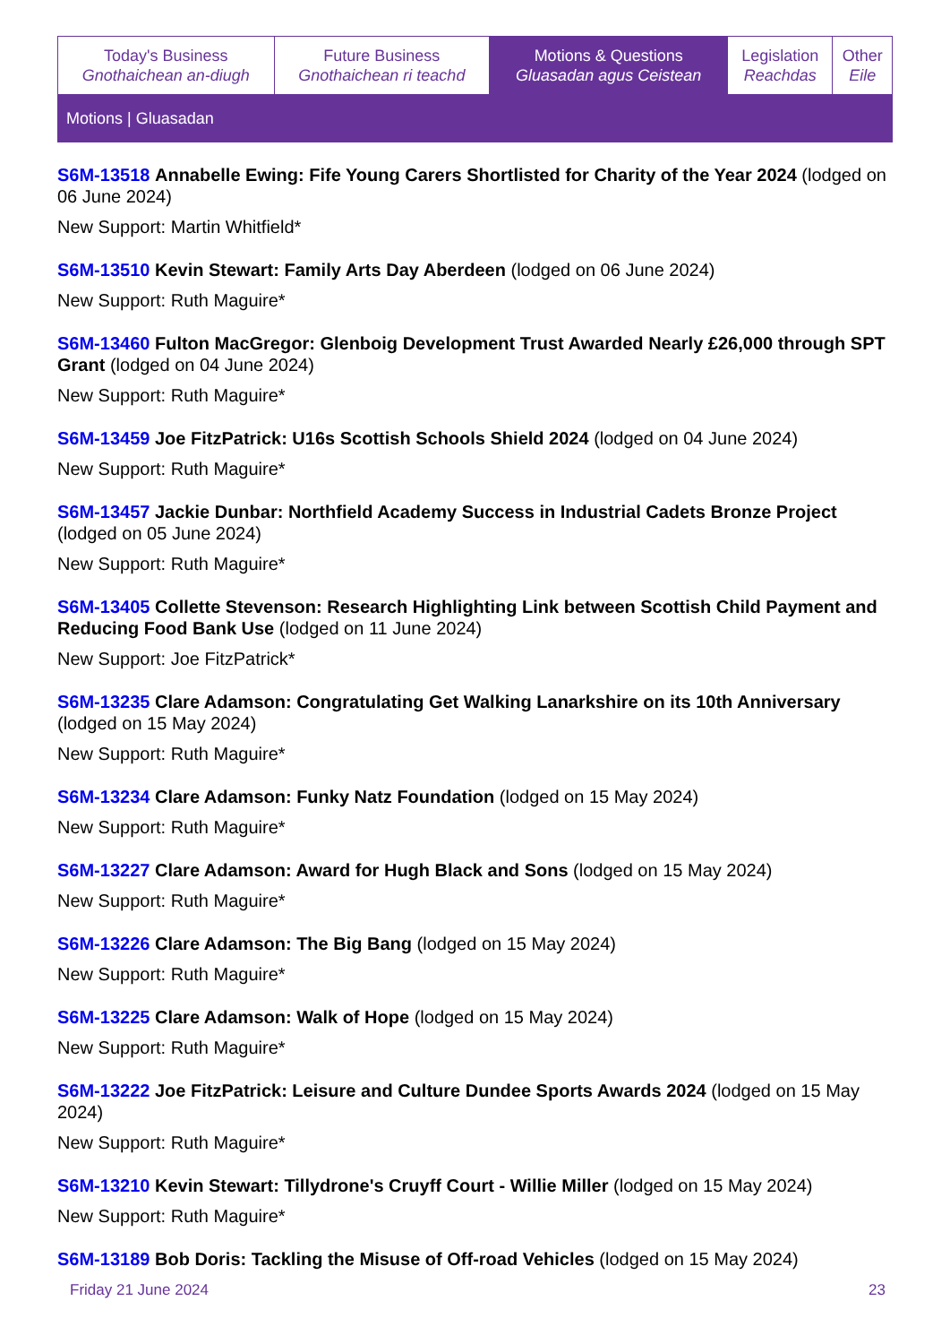| Today's Business Gnothaichean an-diugh | Future Business Gnothaichean ri teachd | Motions & Questions Gluasadan agus Ceistean | Legislation Reachdas | Other Eile |
Motions | Gluasadan
S6M-13518 Annabelle Ewing: Fife Young Carers Shortlisted for Charity of the Year 2024 (lodged on 06 June 2024)
New Support: Martin Whitfield*
S6M-13510 Kevin Stewart: Family Arts Day Aberdeen (lodged on 06 June 2024)
New Support: Ruth Maguire*
S6M-13460 Fulton MacGregor: Glenboig Development Trust Awarded Nearly £26,000 through SPT Grant (lodged on 04 June 2024)
New Support: Ruth Maguire*
S6M-13459 Joe FitzPatrick: U16s Scottish Schools Shield 2024 (lodged on 04 June 2024)
New Support: Ruth Maguire*
S6M-13457 Jackie Dunbar: Northfield Academy Success in Industrial Cadets Bronze Project (lodged on 05 June 2024)
New Support: Ruth Maguire*
S6M-13405 Collette Stevenson: Research Highlighting Link between Scottish Child Payment and Reducing Food Bank Use (lodged on 11 June 2024)
New Support: Joe FitzPatrick*
S6M-13235 Clare Adamson: Congratulating Get Walking Lanarkshire on its 10th Anniversary (lodged on 15 May 2024)
New Support: Ruth Maguire*
S6M-13234 Clare Adamson: Funky Natz Foundation (lodged on 15 May 2024)
New Support: Ruth Maguire*
S6M-13227 Clare Adamson: Award for Hugh Black and Sons (lodged on 15 May 2024)
New Support: Ruth Maguire*
S6M-13226 Clare Adamson: The Big Bang (lodged on 15 May 2024)
New Support: Ruth Maguire*
S6M-13225 Clare Adamson: Walk of Hope (lodged on 15 May 2024)
New Support: Ruth Maguire*
S6M-13222 Joe FitzPatrick: Leisure and Culture Dundee Sports Awards 2024 (lodged on 15 May 2024)
New Support: Ruth Maguire*
S6M-13210 Kevin Stewart: Tillydrone's Cruyff Court - Willie Miller (lodged on 15 May 2024)
New Support: Ruth Maguire*
S6M-13189 Bob Doris: Tackling the Misuse of Off-road Vehicles (lodged on 15 May 2024)
Friday 21 June 2024 23